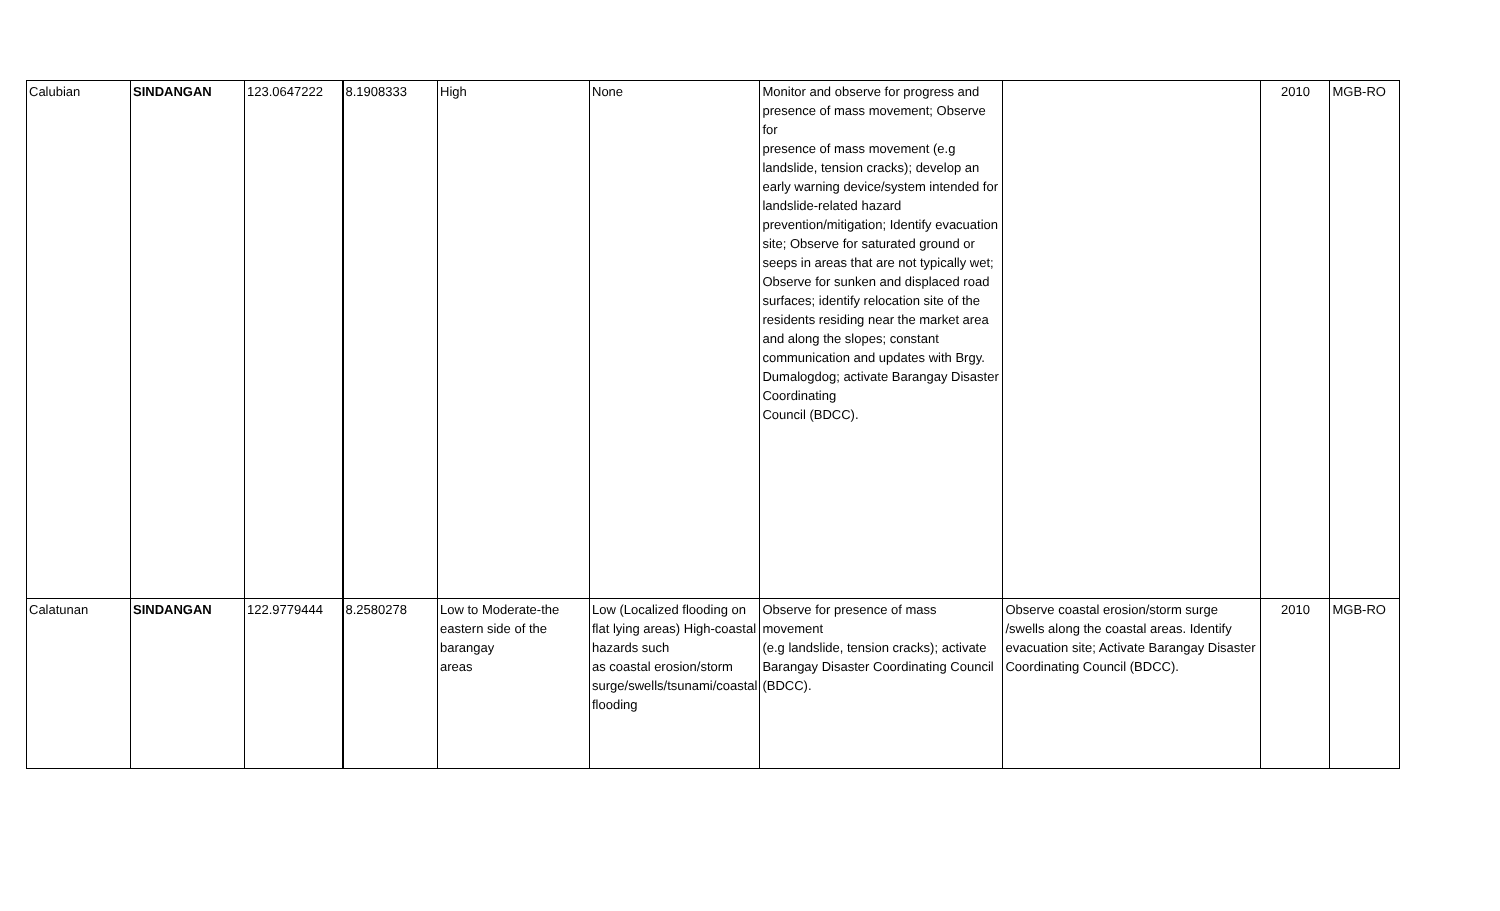| Calubian | SINDANGAN | 123.0647222 | 8.1908333 | High | None | Monitor and observe for progress and presence of mass movement; Observe for presence of mass movement (e.g landslide, tension cracks); develop an early warning device/system intended for landslide-related hazard prevention/mitigation; Identify evacuation site; Observe for saturated ground or seeps in areas that are not typically wet; Observe for sunken and displaced road surfaces; identify relocation site of the residents residing near the market area and along the slopes; constant communication and updates with Brgy. Dumalogdog; activate Barangay Disaster Coordinating Council (BDCC). | | 2010 | MGB-RO |
| Calatunan | SINDANGAN | 122.9779444 | 8.2580278 | Low to Moderate-the eastern side of the barangay areas | Low (Localized flooding on flat lying areas) High-coastal hazards such as coastal erosion/storm surge/swells/tsunami/coastal flooding | Observe for presence of mass movement (e.g landslide, tension cracks); activate Barangay Disaster Coordinating Council (BDCC). | Observe coastal erosion/storm surge /swells along the coastal areas. Identify evacuation site; Activate Barangay Disaster Coordinating Council (BDCC). | 2010 | MGB-RO |